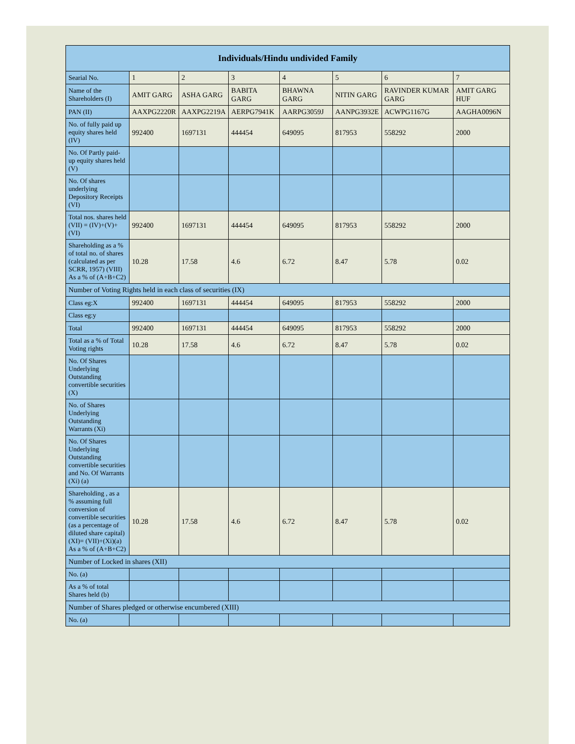| Individuals/Hindu undivided Family | | | | | | | |
| --- | --- | --- | --- | --- | --- | --- | --- |
| Searial No. | 1 | 2 | 3 | 4 | 5 | 6 | 7 |
| Name of the Shareholders (I) | AMIT GARG | ASHA GARG | BABITA GARG | BHAWNA GARG | NITIN GARG | RAVINDER KUMAR GARG | AMIT GARG HUF |
| PAN (II) | AAXPG2220R | AAXPG2219A | AERPG7941K | AARPG3059J | AANPG3932E | ACWPG1167G | AAGHA0096N |
| No. of fully paid up equity shares held (IV) | 992400 | 1697131 | 444454 | 649095 | 817953 | 558292 | 2000 |
| No. Of Partly paid-up equity shares held (V) | | | | | | | |
| No. Of shares underlying Depository Receipts (VI) | | | | | | | |
| Total nos. shares held (VII) = (IV)+(V)+ (VI) | 992400 | 1697131 | 444454 | 649095 | 817953 | 558292 | 2000 |
| Shareholding as a % of total no. of shares (calculated as per SCRR, 1957) (VIII) As a % of (A+B+C2) | 10.28 | 17.58 | 4.6 | 6.72 | 8.47 | 5.78 | 0.02 |
| Number of Voting Rights held in each class of securities (IX) | | | | | | | |
| Class eg:X | 992400 | 1697131 | 444454 | 649095 | 817953 | 558292 | 2000 |
| Class eg:y | | | | | | | |
| Total | 992400 | 1697131 | 444454 | 649095 | 817953 | 558292 | 2000 |
| Total as a % of Total Voting rights | 10.28 | 17.58 | 4.6 | 6.72 | 8.47 | 5.78 | 0.02 |
| No. Of Shares Underlying Outstanding convertible securities (X) | | | | | | | |
| No. of Shares Underlying Outstanding Warrants (Xi) | | | | | | | |
| No. Of Shares Underlying Outstanding convertible securities and No. Of Warrants (Xi) (a) | | | | | | | |
| Shareholding , as a % assuming full conversion of convertible securities (as a percentage of diluted share capital) (XI)= (VII)+(Xi)(a) As a % of (A+B+C2) | 10.28 | 17.58 | 4.6 | 6.72 | 8.47 | 5.78 | 0.02 |
| Number of Locked in shares (XII) | | | | | | | |
| No. (a) | | | | | | | |
| As a % of total Shares held (b) | | | | | | | |
| Number of Shares pledged or otherwise encumbered (XIII) | | | | | | | |
| No. (a) | | | | | | | |